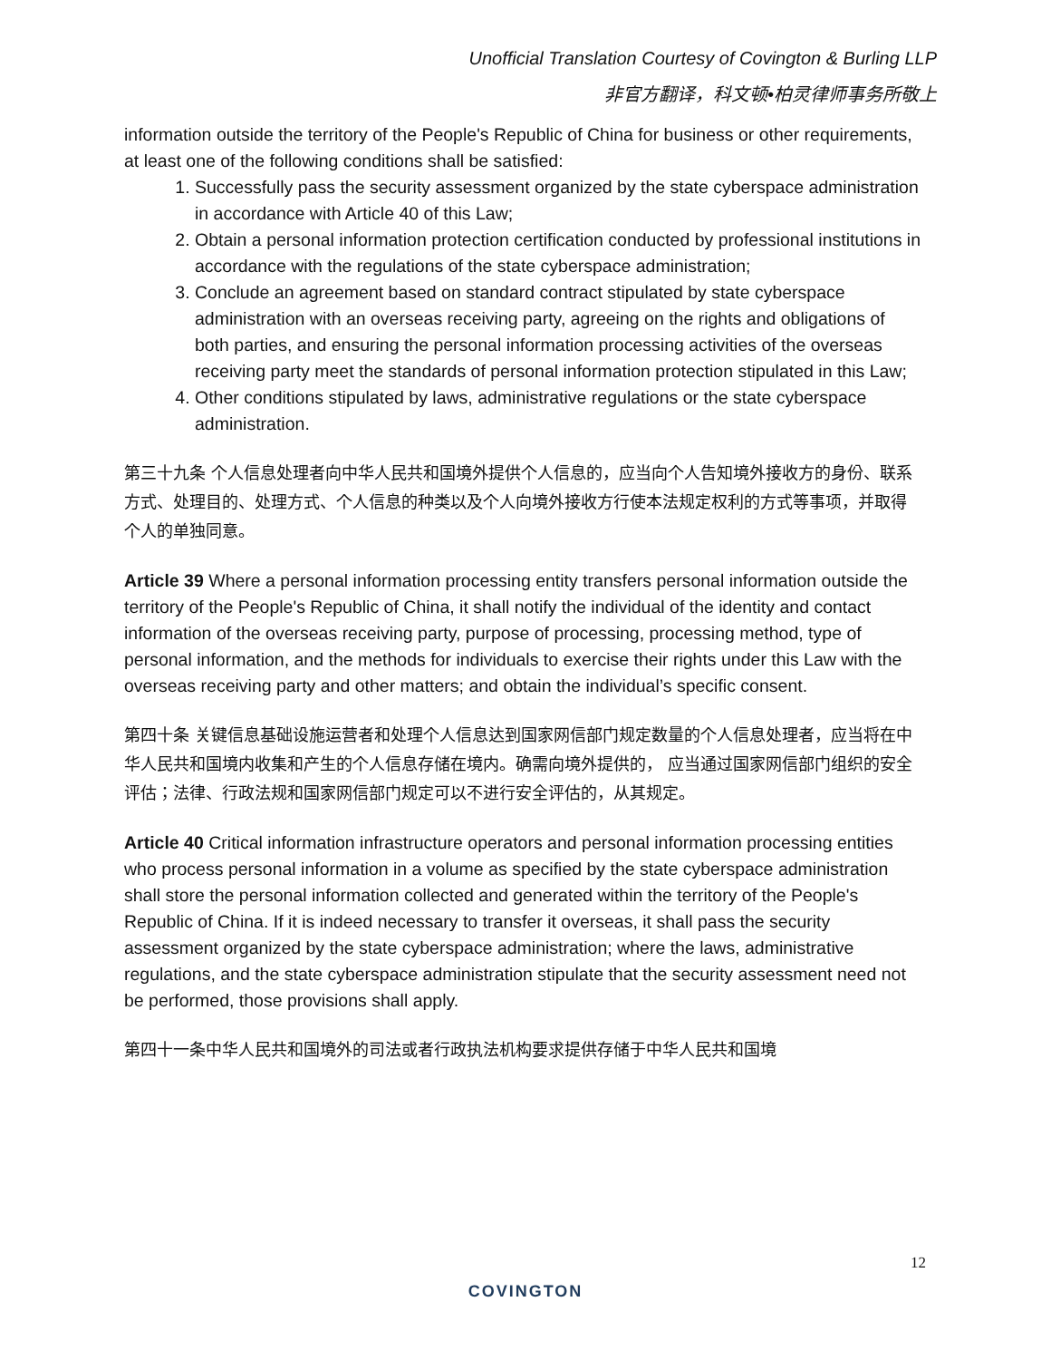Unofficial Translation Courtesy of Covington & Burling LLP
非官方翻译，科文顿•柏灵律师事务所敬上
information outside the territory of the People's Republic of China for business or other requirements, at least one of the following conditions shall be satisfied:
1. Successfully pass the security assessment organized by the state cyberspace administration in accordance with Article 40 of this Law;
2. Obtain a personal information protection certification conducted by professional institutions in accordance with the regulations of the state cyberspace administration;
3. Conclude an agreement based on standard contract stipulated by state cyberspace administration with an overseas receiving party, agreeing on the rights and obligations of both parties, and ensuring the personal information processing activities of the overseas receiving party meet the standards of personal information protection stipulated in this Law;
4. Other conditions stipulated by laws, administrative regulations or the state cyberspace administration.
第三十九条 个人信息处理者向中华人民共和国境外提供个人信息的，应当向个人告知境外接收方的身份、联系方式、处理目的、处理方式、个人信息的种类以及个人向境外接收方行使本法规定权利的方式等事项，并取得个人的单独同意。
Article 39 Where a personal information processing entity transfers personal information outside the territory of the People's Republic of China, it shall notify the individual of the identity and contact information of the overseas receiving party, purpose of processing, processing method, type of personal information, and the methods for individuals to exercise their rights under this Law with the overseas receiving party and other matters; and obtain the individual’s specific consent.
第四十条 关键信息基础设施运营者和处理个人信息达到国家网信部门规定数量的个人信息处理者，应当将在中华人民共和国境内收集和产生的个人信息存储在境内。确需向境外提供的， 应当通过国家网信部门组织的安全评估；法律、行政法规和国家网信部门规定可以不进行安全评估的，从其规定。
Article 40 Critical information infrastructure operators and personal information processing entities who process personal information in a volume as specified by the state cyberspace administration shall store the personal information collected and generated within the territory of the People's Republic of China. If it is indeed necessary to transfer it overseas, it shall pass the security assessment organized by the state cyberspace administration; where the laws, administrative regulations, and the state cyberspace administration stipulate that the security assessment need not be performed, those provisions shall apply.
第四十一条中华人民共和国境外的司法或者行政执法机构要求提供存储于中华人民共和国境
12
COVINGTON